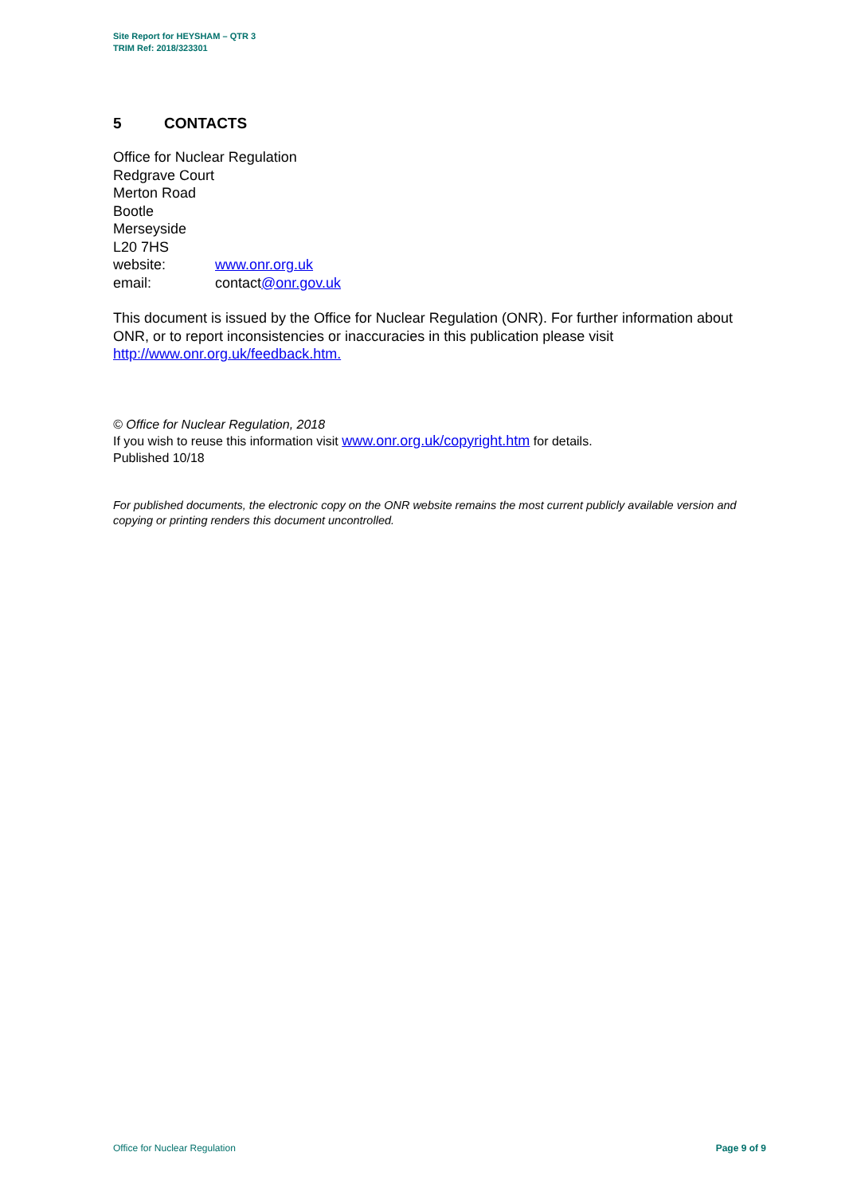Site Report for HEYSHAM – QTR 3
TRIM Ref: 2018/323301
5 CONTACTS
Office for Nuclear Regulation
Redgrave Court
Merton Road
Bootle
Merseyside
L20 7HS
website: www.onr.org.uk
email: contact@onr.gov.uk
This document is issued by the Office for Nuclear Regulation (ONR). For further information about ONR, or to report inconsistencies or inaccuracies in this publication please visit http://www.onr.org.uk/feedback.htm.
© Office for Nuclear Regulation, 2018
If you wish to reuse this information visit www.onr.org.uk/copyright.htm for details.
Published 10/18
For published documents, the electronic copy on the ONR website remains the most current publicly available version and copying or printing renders this document uncontrolled.
Office for Nuclear Regulation Page 9 of 9